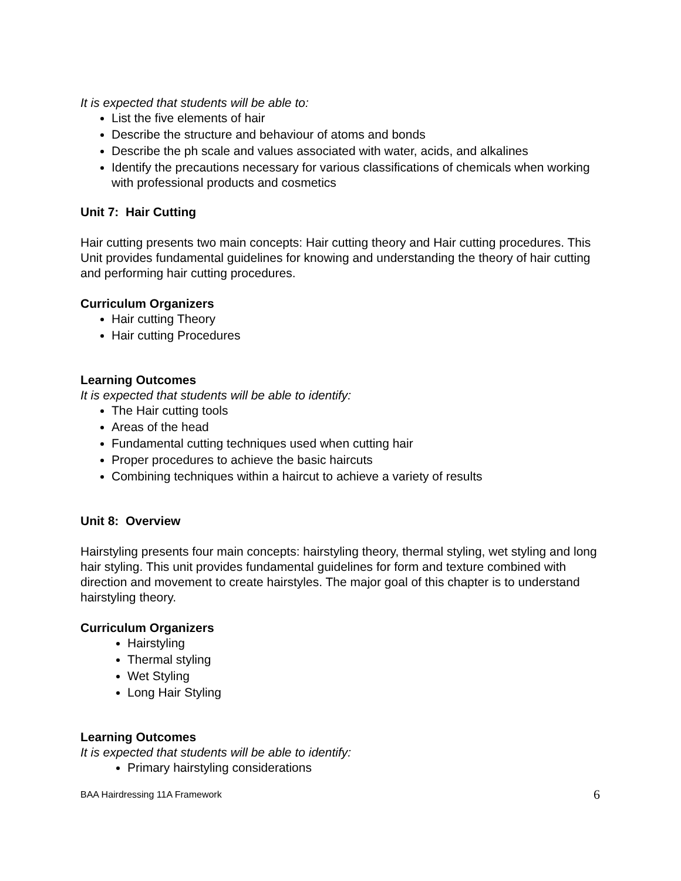It is expected that students will be able to:
List the five elements of hair
Describe the structure and behaviour of atoms and bonds
Describe the ph scale and values associated with water, acids, and alkalines
Identify the precautions necessary for various classifications of chemicals when working with professional products and cosmetics
Unit 7: Hair Cutting
Hair cutting presents two main concepts: Hair cutting theory and Hair cutting procedures. This Unit provides fundamental guidelines for knowing and understanding the theory of hair cutting and performing hair cutting procedures.
Curriculum Organizers
Hair cutting Theory
Hair cutting Procedures
Learning Outcomes
It is expected that students will be able to identify:
The Hair cutting tools
Areas of the head
Fundamental cutting techniques used when cutting hair
Proper procedures to achieve the basic haircuts
Combining techniques within a haircut to achieve a variety of results
Unit 8: Overview
Hairstyling presents four main concepts: hairstyling theory, thermal styling, wet styling and long hair styling. This unit provides fundamental guidelines for form and texture combined with direction and movement to create hairstyles. The major goal of this chapter is to understand hairstyling theory.
Curriculum Organizers
Hairstyling
Thermal styling
Wet Styling
Long Hair Styling
Learning Outcomes
It is expected that students will be able to identify:
Primary hairstyling considerations
BAA Hairdressing 11A Framework 6